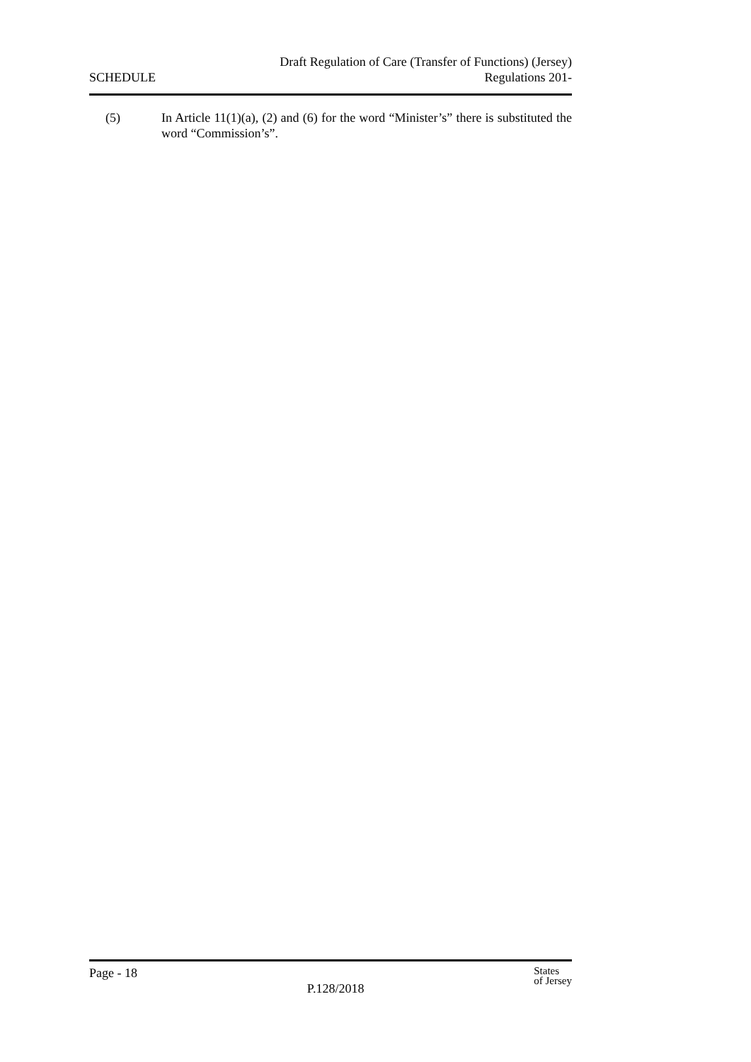SCHEDULE
Draft Regulation of Care (Transfer of Functions) (Jersey)
Regulations 201-
(5) In Article 11(1)(a), (2) and (6) for the word “Minister’s” there is substituted the word “Commission’s”.
Page - 18
P.128/2018
States
of Jersey